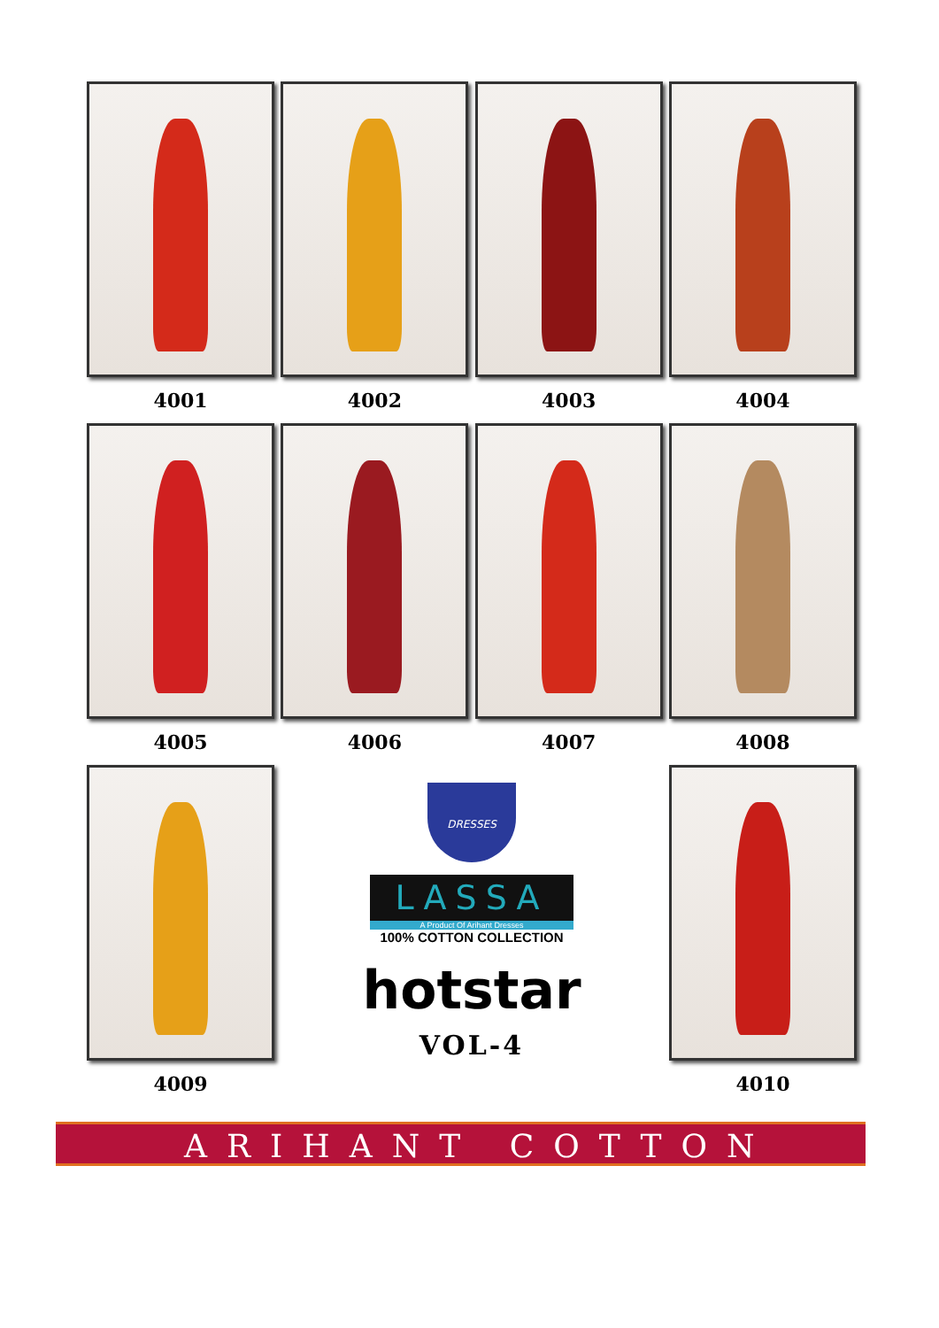4001 4002 4003 4004
4005 4006 4007 4008
4009
DRESSES
LASSA
A Product Of Arihant Dresses
100% COTTON COLLECTION
hotstar
VOL-4
4010
ARIHANT COTTON